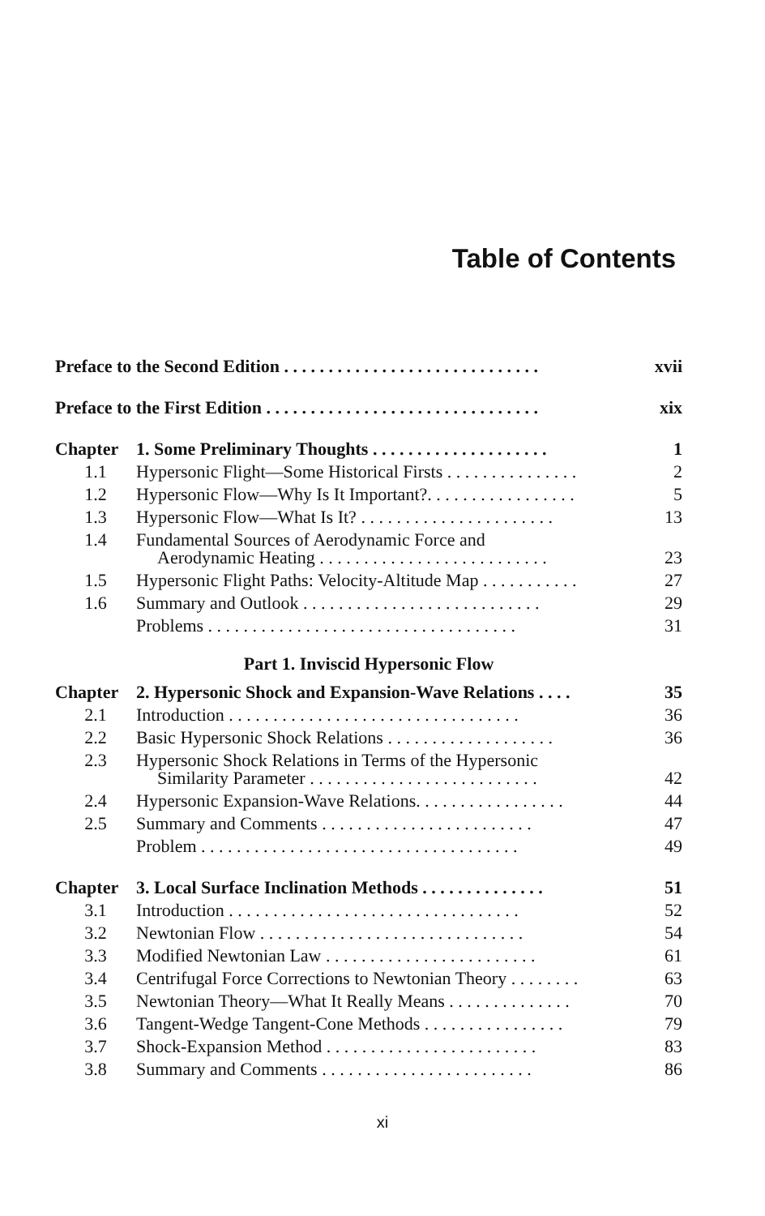Table of Contents
| Preface to the Second Edition . . . . . . . . . . . . . . . . . . . . . . . . . . . . . | | xvii |
| Preface to the First Edition . . . . . . . . . . . . . . . . . . . . . . . . . . . . . . . | | xix |
| Chapter | 1. Some Preliminary Thoughts . . . . . . . . . . . . . . . . . . . . | 1 |
| 1.1 | Hypersonic Flight—Some Historical Firsts . . . . . . . . . . . . . . . | 2 |
| 1.2 | Hypersonic Flow—Why Is It Important?. . . . . . . . . . . . . . . . . | 5 |
| 1.3 | Hypersonic Flow—What Is It? . . . . . . . . . . . . . . . . . . . . . . | 13 |
| 1.4 | Fundamental Sources of Aerodynamic Force and Aerodynamic Heating . . . . . . . . . . . . . . . . . . . . . . . . . . | 23 |
| 1.5 | Hypersonic Flight Paths: Velocity-Altitude Map . . . . . . . . . . . | 27 |
| 1.6 | Summary and Outlook . . . . . . . . . . . . . . . . . . . . . . . . . . . | 29 |
| | Problems . . . . . . . . . . . . . . . . . . . . . . . . . . . . . . . . . . . | 31 |
| Part 1. Inviscid Hypersonic Flow | | |
| Chapter | 2. Hypersonic Shock and Expansion-Wave Relations . . . . | 35 |
| 2.1 | Introduction . . . . . . . . . . . . . . . . . . . . . . . . . . . . . . . . . | 36 |
| 2.2 | Basic Hypersonic Shock Relations . . . . . . . . . . . . . . . . . . . | 36 |
| 2.3 | Hypersonic Shock Relations in Terms of the Hypersonic Similarity Parameter . . . . . . . . . . . . . . . . . . . . . . . . . . | 42 |
| 2.4 | Hypersonic Expansion-Wave Relations. . . . . . . . . . . . . . . . . | 44 |
| 2.5 | Summary and Comments . . . . . . . . . . . . . . . . . . . . . . . . | 47 |
| | Problem . . . . . . . . . . . . . . . . . . . . . . . . . . . . . . . . . . . . | 49 |
| Chapter | 3. Local Surface Inclination Methods . . . . . . . . . . . . . . | 51 |
| 3.1 | Introduction . . . . . . . . . . . . . . . . . . . . . . . . . . . . . . . . . | 52 |
| 3.2 | Newtonian Flow . . . . . . . . . . . . . . . . . . . . . . . . . . . . . . | 54 |
| 3.3 | Modified Newtonian Law . . . . . . . . . . . . . . . . . . . . . . . . | 61 |
| 3.4 | Centrifugal Force Corrections to Newtonian Theory . . . . . . . . | 63 |
| 3.5 | Newtonian Theory—What It Really Means . . . . . . . . . . . . . . | 70 |
| 3.6 | Tangent-Wedge Tangent-Cone Methods . . . . . . . . . . . . . . . . | 79 |
| 3.7 | Shock-Expansion Method . . . . . . . . . . . . . . . . . . . . . . . . | 83 |
| 3.8 | Summary and Comments . . . . . . . . . . . . . . . . . . . . . . . . | 86 |
xi